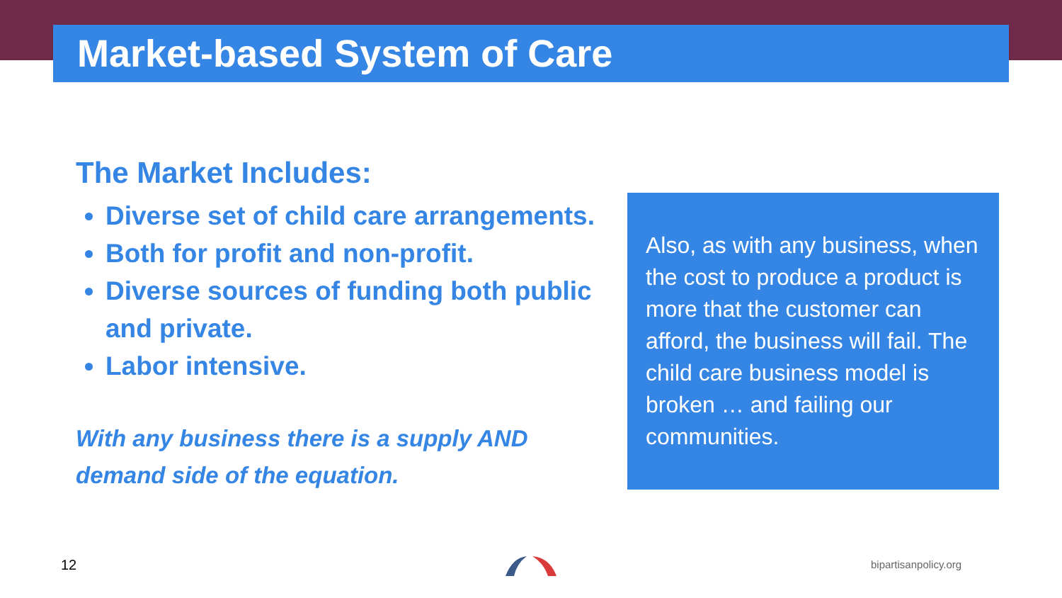Market-based System of Care
The Market Includes:
Diverse set of child care arrangements.
Both for profit and non-profit.
Diverse sources of funding both public and private.
Labor intensive.
With any business there is a supply AND demand side of the equation.
Also, as with any business, when the cost to produce a product is more that the customer can afford, the business will fail. The child care business model is broken … and failing our communities.
12 bipartisanpolicy.org